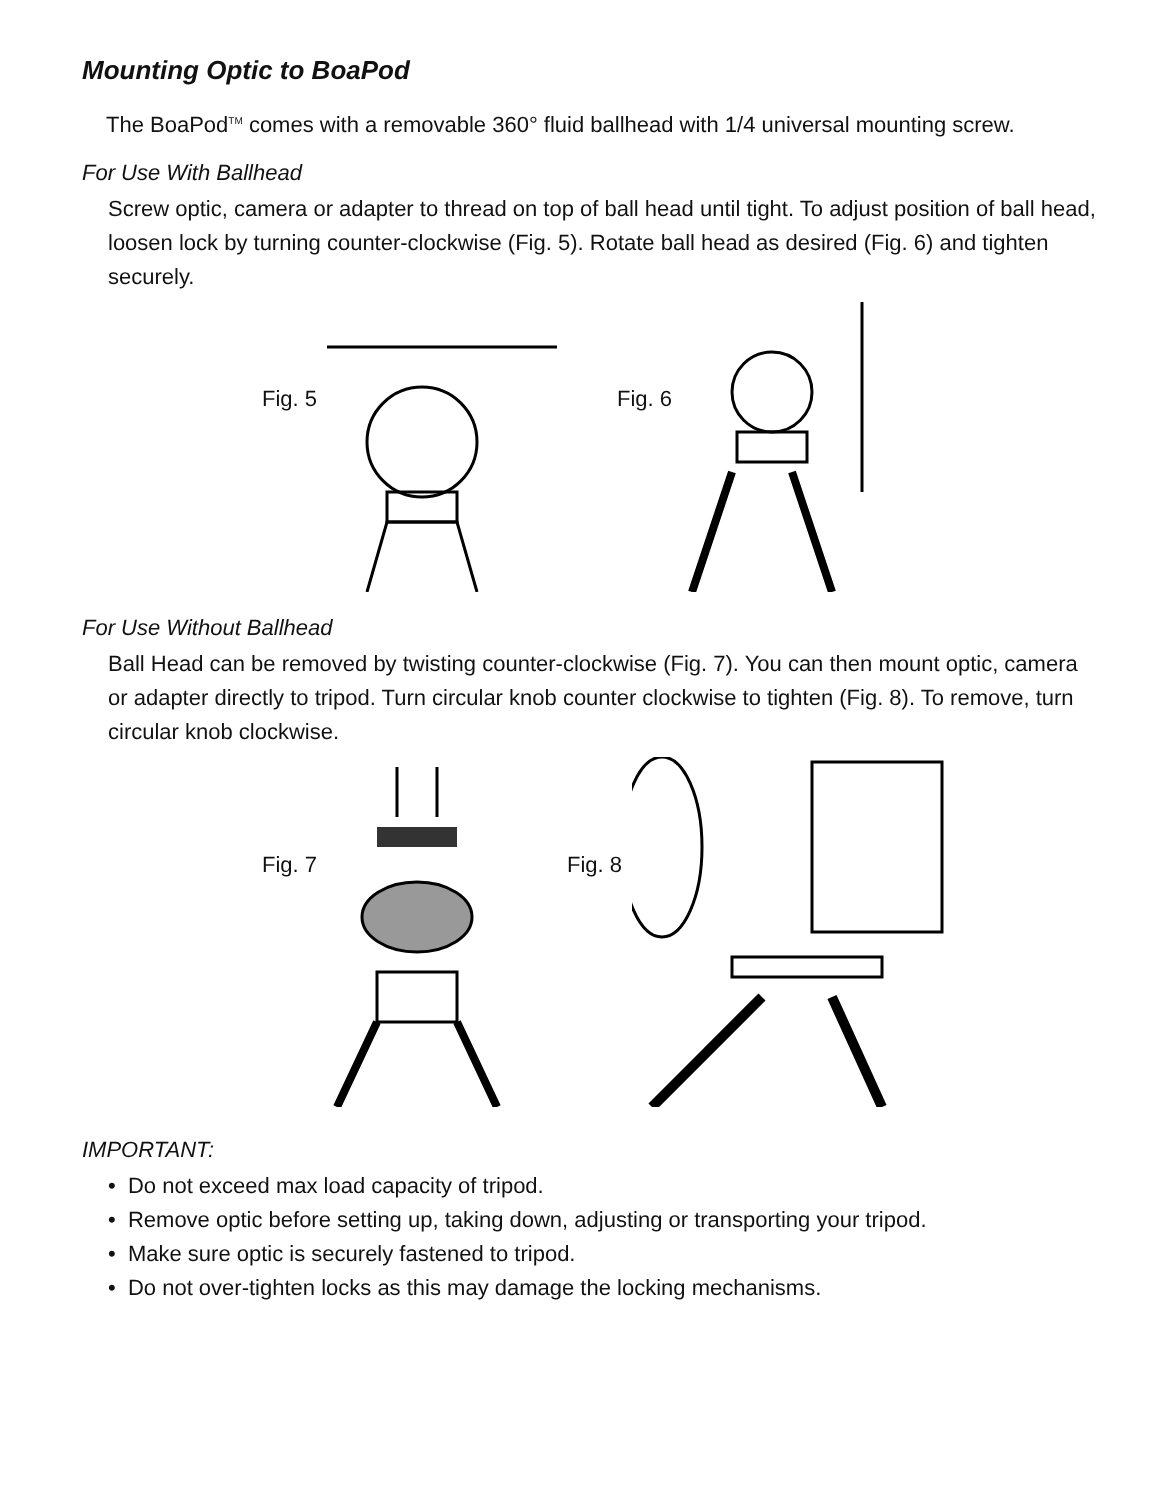Mounting Optic to BoaPod
The BoaPod<sup>TM</sup> comes with a removable 360° fluid ballhead with 1/4 universal mounting screw.
For Use With Ballhead
Screw optic, camera or adapter to thread on top of ball head until tight. To adjust position of ball head, loosen lock by turning counter-clockwise (Fig. 5). Rotate ball head as desired (Fig. 6) and tighten securely.
Fig. 5 Fig. 6
For Use Without Ballhead
Ball Head can be removed by twisting counter-clockwise (Fig. 7). You can then mount optic, camera or adapter directly to tripod. Turn circular knob counter clockwise to tighten (Fig. 8). To remove, turn circular knob clockwise.
Fig. 7 Fig. 8
IMPORTANT:
• Do not exceed max load capacity of tripod.
• Remove optic before setting up, taking down, adjusting or transporting your tripod.
• Make sure optic is securely fastened to tripod.
• Do not over-tighten locks as this may damage the locking mechanisms.